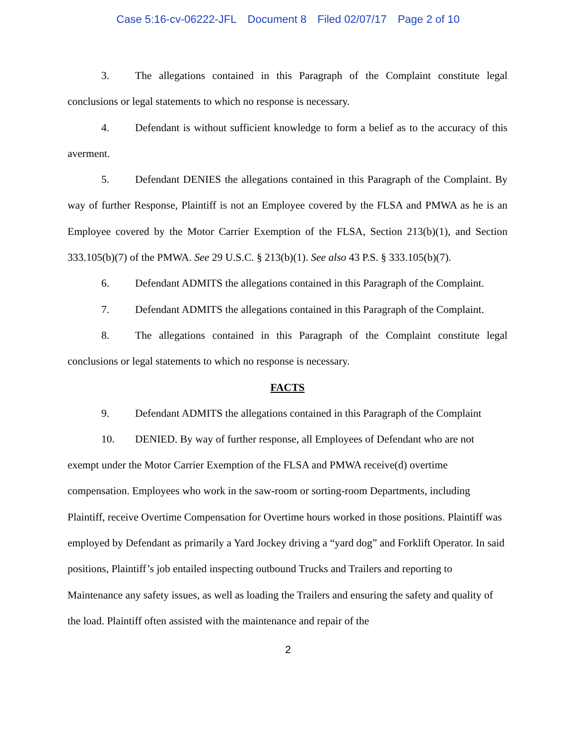Case 5:16-cv-06222-JFL Document 8 Filed 02/07/17 Page 2 of 10
3. The allegations contained in this Paragraph of the Complaint constitute legal conclusions or legal statements to which no response is necessary.
4. Defendant is without sufficient knowledge to form a belief as to the accuracy of this averment.
5. Defendant DENIES the allegations contained in this Paragraph of the Complaint. By way of further Response, Plaintiff is not an Employee covered by the FLSA and PMWA as he is an Employee covered by the Motor Carrier Exemption of the FLSA, Section 213(b)(1), and Section 333.105(b)(7) of the PMWA. See 29 U.S.C. § 213(b)(1). See also 43 P.S. § 333.105(b)(7).
6. Defendant ADMITS the allegations contained in this Paragraph of the Complaint.
7. Defendant ADMITS the allegations contained in this Paragraph of the Complaint.
8. The allegations contained in this Paragraph of the Complaint constitute legal conclusions or legal statements to which no response is necessary.
FACTS
9. Defendant ADMITS the allegations contained in this Paragraph of the Complaint
10. DENIED. By way of further response, all Employees of Defendant who are not exempt under the Motor Carrier Exemption of the FLSA and PMWA receive(d) overtime compensation. Employees who work in the saw-room or sorting-room Departments, including Plaintiff, receive Overtime Compensation for Overtime hours worked in those positions. Plaintiff was employed by Defendant as primarily a Yard Jockey driving a “yard dog” and Forklift Operator. In said positions, Plaintiff’s job entailed inspecting outbound Trucks and Trailers and reporting to Maintenance any safety issues, as well as loading the Trailers and ensuring the safety and quality of the load. Plaintiff often assisted with the maintenance and repair of the
2